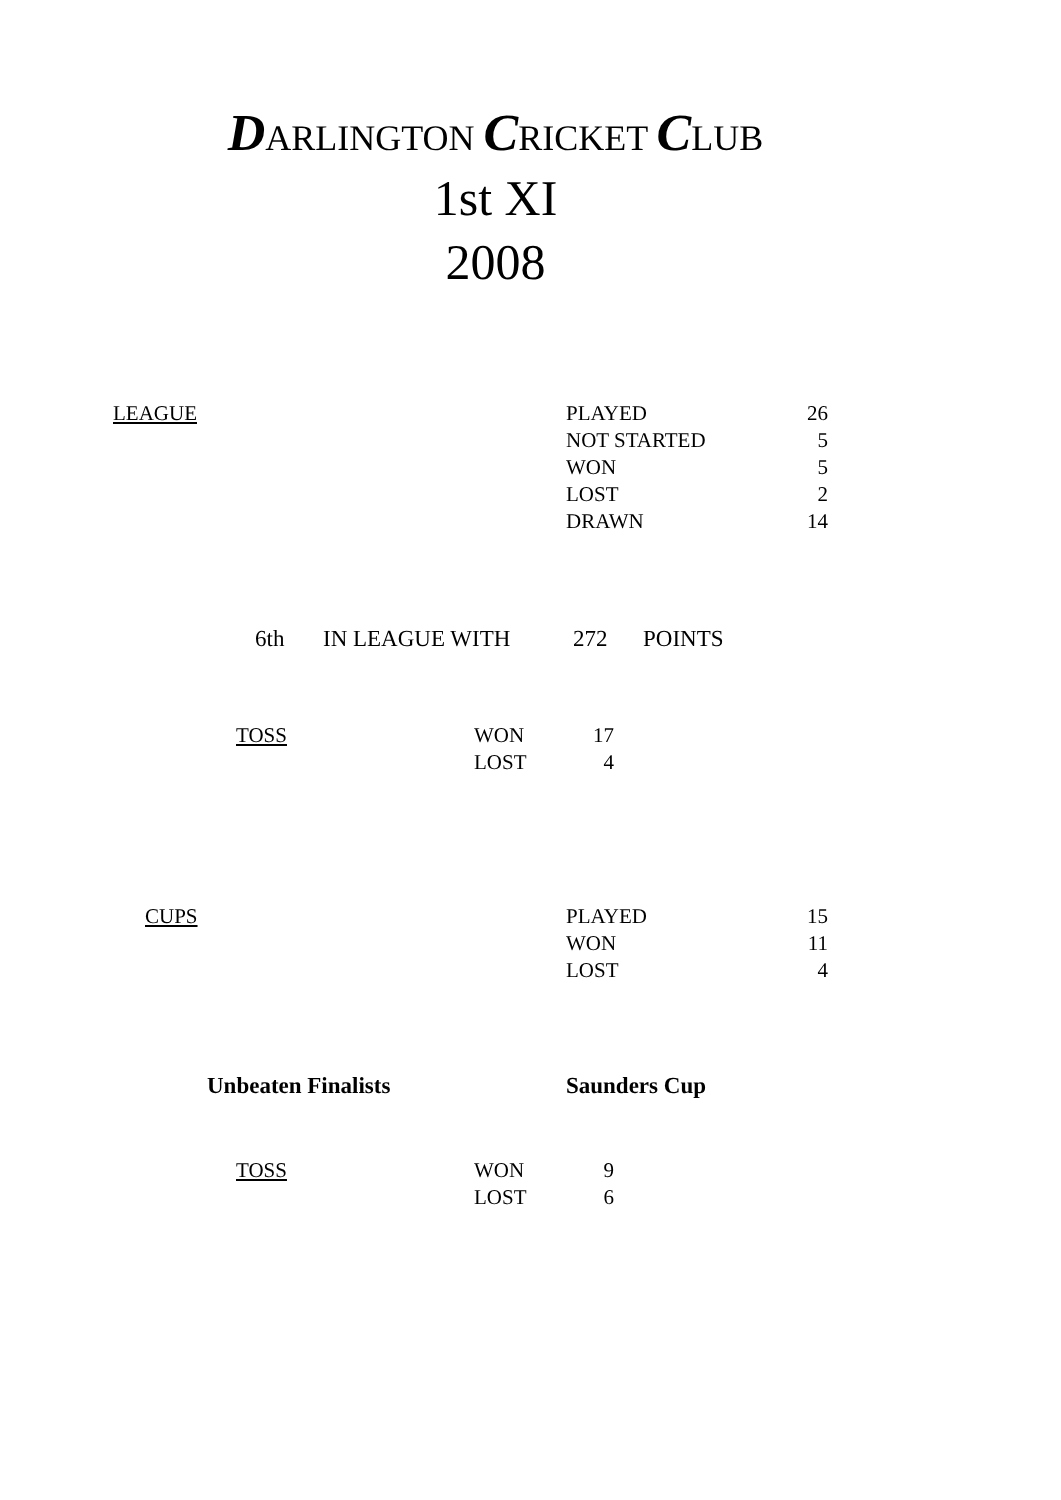DARLINGTON CRICKET CLUB
1st XI
2008
| LEAGUE | PLAYED | 26 |
| | NOT STARTED | 5 |
| | WON | 5 |
| | LOST | 2 |
| | DRAWN | 14 |
| 6th | IN LEAGUE WITH | 272 | POINTS |
| TOSS | WON | 17 |
| | LOST | 4 |
| CUPS | PLAYED | 15 |
| | WON | 11 |
| | LOST | 4 |
| Unbeaten Finalists | Saunders Cup |
| TOSS | WON | 9 |
| | LOST | 6 |